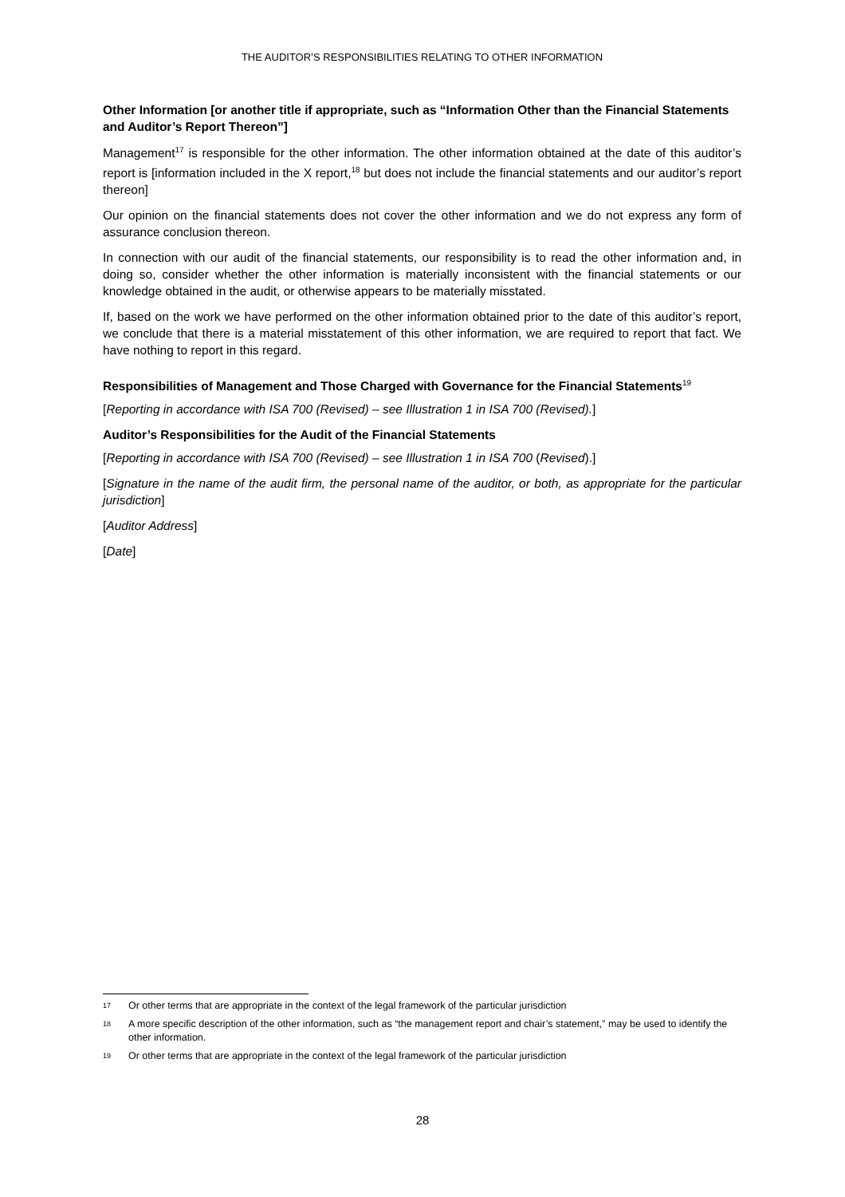THE AUDITOR’S RESPONSIBILITIES RELATING TO OTHER INFORMATION
Other Information [or another title if appropriate, such as “Information Other than the Financial Statements and Auditor’s Report Thereon”]
Management<sup>17</sup> is responsible for the other information. The other information obtained at the date of this auditor’s report is [information included in the X report,<sup>18</sup> but does not include the financial statements and our auditor’s report thereon]
Our opinion on the financial statements does not cover the other information and we do not express any form of assurance conclusion thereon.
In connection with our audit of the financial statements, our responsibility is to read the other information and, in doing so, consider whether the other information is materially inconsistent with the financial statements or our knowledge obtained in the audit, or otherwise appears to be materially misstated.
If, based on the work we have performed on the other information obtained prior to the date of this auditor’s report, we conclude that there is a material misstatement of this other information, we are required to report that fact. We have nothing to report in this regard.
Responsibilities of Management and Those Charged with Governance for the Financial Statements<sup>19</sup>
[Reporting in accordance with ISA 700 (Revised) – see Illustration 1 in ISA 700 (Revised).]
Auditor’s Responsibilities for the Audit of the Financial Statements
[Reporting in accordance with ISA 700 (Revised) – see Illustration 1 in ISA 700 (Revised).]
[Signature in the name of the audit firm, the personal name of the auditor, or both, as appropriate for the particular jurisdiction]
[Auditor Address]
[Date]
17 Or other terms that are appropriate in the context of the legal framework of the particular jurisdiction
18 A more specific description of the other information, such as “the management report and chair’s statement,” may be used to identify the other information.
19 Or other terms that are appropriate in the context of the legal framework of the particular jurisdiction
28